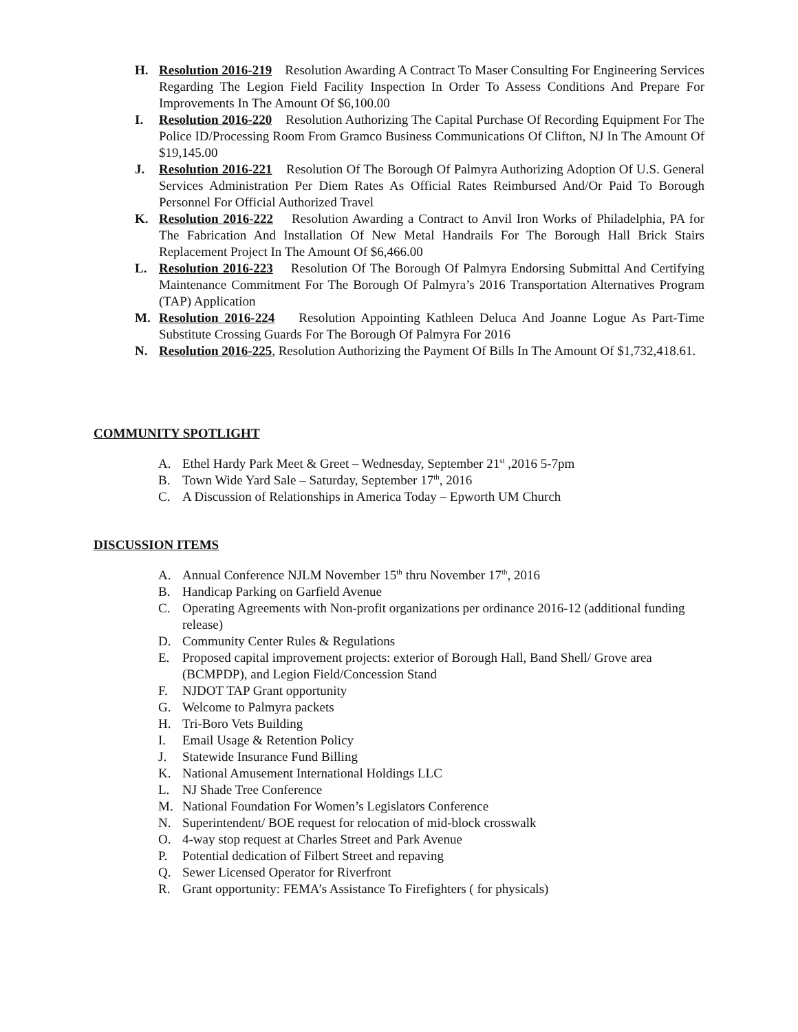H. Resolution 2016-219 Resolution Awarding A Contract To Maser Consulting For Engineering Services Regarding The Legion Field Facility Inspection In Order To Assess Conditions And Prepare For Improvements In The Amount Of $6,100.00
I. Resolution 2016-220 Resolution Authorizing The Capital Purchase Of Recording Equipment For The Police ID/Processing Room From Gramco Business Communications Of Clifton, NJ In The Amount Of $19,145.00
J. Resolution 2016-221 Resolution Of The Borough Of Palmyra Authorizing Adoption Of U.S. General Services Administration Per Diem Rates As Official Rates Reimbursed And/Or Paid To Borough Personnel For Official Authorized Travel
K. Resolution 2016-222 Resolution Awarding a Contract to Anvil Iron Works of Philadelphia, PA for The Fabrication And Installation Of New Metal Handrails For The Borough Hall Brick Stairs Replacement Project In The Amount Of $6,466.00
L. Resolution 2016-223 Resolution Of The Borough Of Palmyra Endorsing Submittal And Certifying Maintenance Commitment For The Borough Of Palmyra’s 2016 Transportation Alternatives Program (TAP) Application
M. Resolution 2016-224 Resolution Appointing Kathleen Deluca And Joanne Logue As Part-Time Substitute Crossing Guards For The Borough Of Palmyra For 2016
N. Resolution 2016-225, Resolution Authorizing the Payment Of Bills In The Amount Of $1,732,418.61.
COMMUNITY SPOTLIGHT
A. Ethel Hardy Park Meet & Greet – Wednesday, September 21<sup>st</sup> ,2016 5-7pm
B. Town Wide Yard Sale – Saturday, September 17<sup>th</sup>, 2016
C. A Discussion of Relationships in America Today – Epworth UM Church
DISCUSSION ITEMS
A. Annual Conference NJLM November 15<sup>th</sup> thru November 17<sup>th</sup>, 2016
B. Handicap Parking on Garfield Avenue
C. Operating Agreements with Non-profit organizations per ordinance 2016-12 (additional funding release)
D. Community Center Rules & Regulations
E. Proposed capital improvement projects: exterior of Borough Hall, Band Shell/ Grove area (BCMPDP), and Legion Field/Concession Stand
F. NJDOT TAP Grant opportunity
G. Welcome to Palmyra packets
H. Tri-Boro Vets Building
I. Email Usage & Retention Policy
J. Statewide Insurance Fund Billing
K. National Amusement International Holdings LLC
L. NJ Shade Tree Conference
M. National Foundation For Women’s Legislators Conference
N. Superintendent/ BOE request for relocation of mid-block crosswalk
O. 4-way stop request at Charles Street and Park Avenue
P. Potential dedication of Filbert Street and repaving
Q. Sewer Licensed Operator for Riverfront
R. Grant opportunity: FEMA’s Assistance To Firefighters ( for physicals)